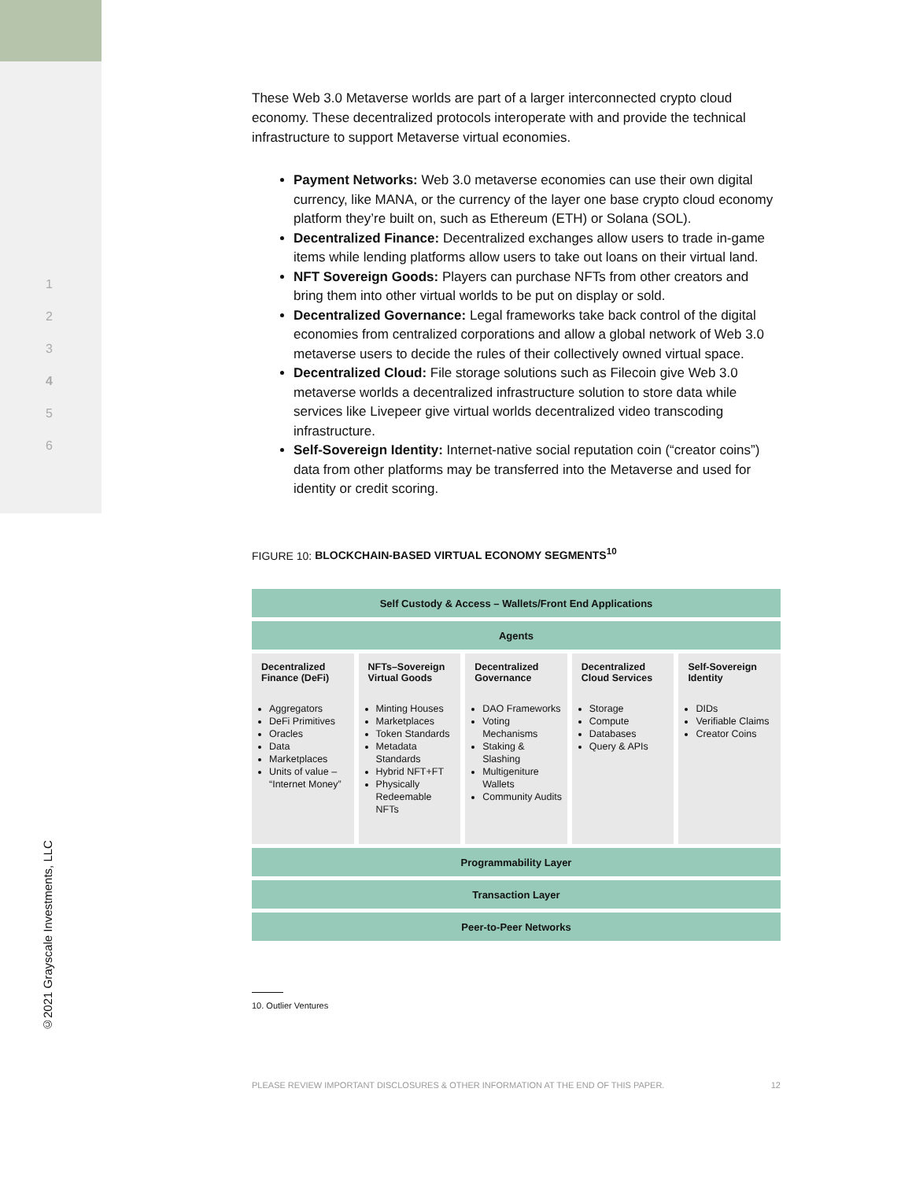1
2
3
4
5
6
©2021 Grayscale Investments, LLC
These Web 3.0 Metaverse worlds are part of a larger interconnected crypto cloud economy. These decentralized protocols interoperate with and provide the technical infrastructure to support Metaverse virtual economies.
Payment Networks: Web 3.0 metaverse economies can use their own digital currency, like MANA, or the currency of the layer one base crypto cloud economy platform they’re built on, such as Ethereum (ETH) or Solana (SOL).
Decentralized Finance: Decentralized exchanges allow users to trade in-game items while lending platforms allow users to take out loans on their virtual land.
NFT Sovereign Goods: Players can purchase NFTs from other creators and bring them into other virtual worlds to be put on display or sold.
Decentralized Governance: Legal frameworks take back control of the digital economies from centralized corporations and allow a global network of Web 3.0 metaverse users to decide the rules of their collectively owned virtual space.
Decentralized Cloud: File storage solutions such as Filecoin give Web 3.0 metaverse worlds a decentralized infrastructure solution to store data while services like Livepeer give virtual worlds decentralized video transcoding infrastructure.
Self-Sovereign Identity: Internet-native social reputation coin (“creator coins”) data from other platforms may be transferred into the Metaverse and used for identity or credit scoring.
FIGURE 10: BLOCKCHAIN-BASED VIRTUAL ECONOMY SEGMENTS<sup>10</sup>
| Self Custody & Access – Wallets/Front End Applications |
| Agents |
| / Decentralized Finance (DeFi) / NFTs–Sovereign Virtual Goods / Decentralized Governance / Decentralized Cloud Services / Self-Sovereign Identity / / --- / --- / --- / --- / --- / / Aggregators DeFi Primitives Oracles Data Marketplaces Units of value – “Internet Money” / Minting Houses Marketplaces Token Standards Metadata Standards Hybrid NFT+FT Physically Redeemable NFTs / DAO Frameworks Voting Mechanisms Staking & Slashing Multigeniture Wallets Community Audits / Storage Compute Databases Query & APIs / DIDs Verifiable Claims Creator Coins / |
| Programmability Layer |
| Transaction Layer |
| Peer-to-Peer Networks |
10. Outlier Ventures
PLEASE REVIEW IMPORTANT DISCLOSURES & OTHER INFORMATION AT THE END OF THIS PAPER. 12